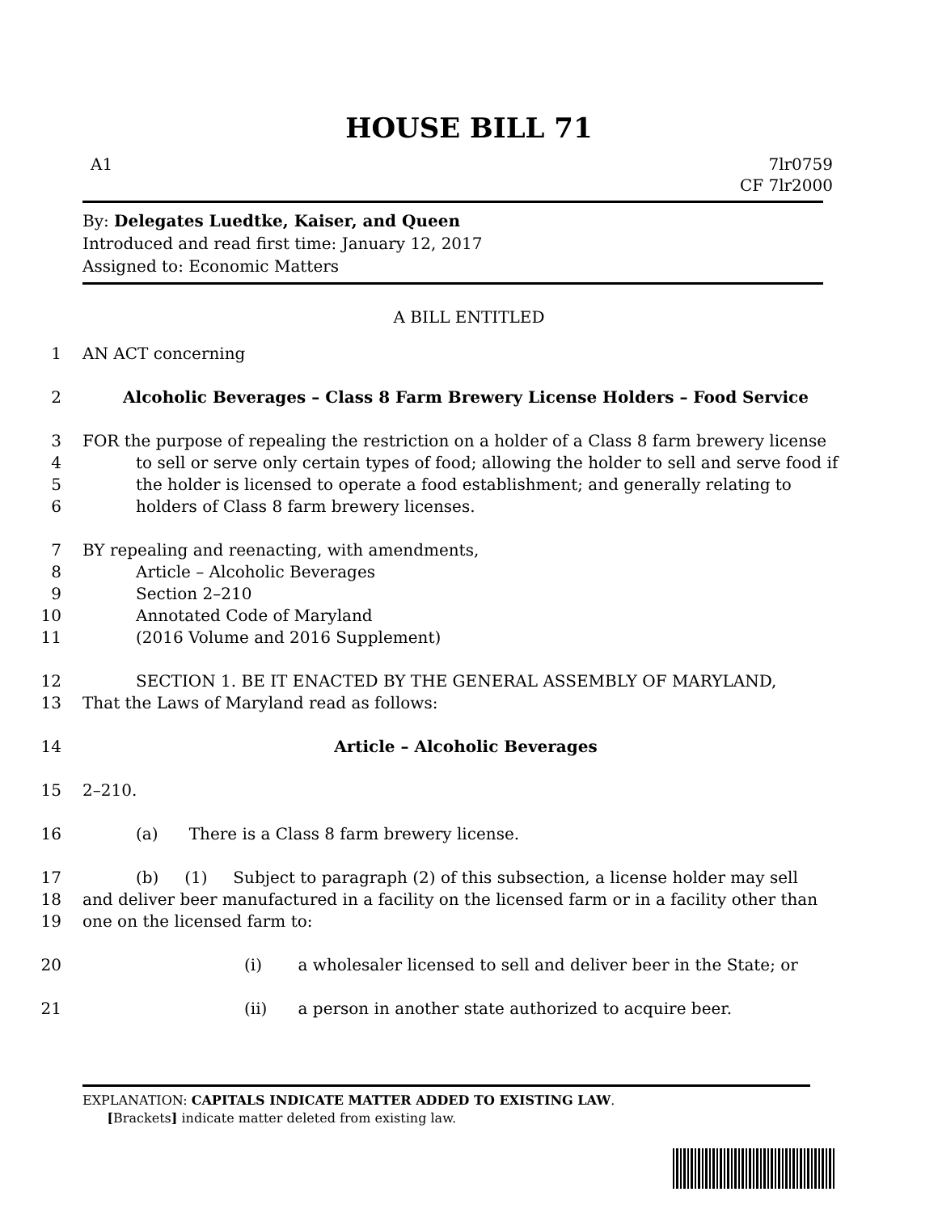HOUSE BILL 71
A1 7lr0759
CF 7lr2000
By: Delegates Luedtke, Kaiser, and Queen
Introduced and read first time: January 12, 2017
Assigned to: Economic Matters
A BILL ENTITLED
1 AN ACT concerning
2 Alcoholic Beverages – Class 8 Farm Brewery License Holders – Food Service
3 FOR the purpose of repealing the restriction on a holder of a Class 8 farm brewery license
4 to sell or serve only certain types of food; allowing the holder to sell and serve food if
5 the holder is licensed to operate a food establishment; and generally relating to
6 holders of Class 8 farm brewery licenses.
7 BY repealing and reenacting, with amendments,
8 Article – Alcoholic Beverages
9 Section 2–210
10 Annotated Code of Maryland
11 (2016 Volume and 2016 Supplement)
12 SECTION 1. BE IT ENACTED BY THE GENERAL ASSEMBLY OF MARYLAND,
13 That the Laws of Maryland read as follows:
14 Article – Alcoholic Beverages
15 2–210.
16 (a) There is a Class 8 farm brewery license.
17 (b) (1) Subject to paragraph (2) of this subsection, a license holder may sell
18 and deliver beer manufactured in a facility on the licensed farm or in a facility other than
19 one on the licensed farm to:
20 (i) a wholesaler licensed to sell and deliver beer in the State; or
21 (ii) a person in another state authorized to acquire beer.
EXPLANATION: CAPITALS INDICATE MATTER ADDED TO EXISTING LAW.
[Brackets] indicate matter deleted from existing law.